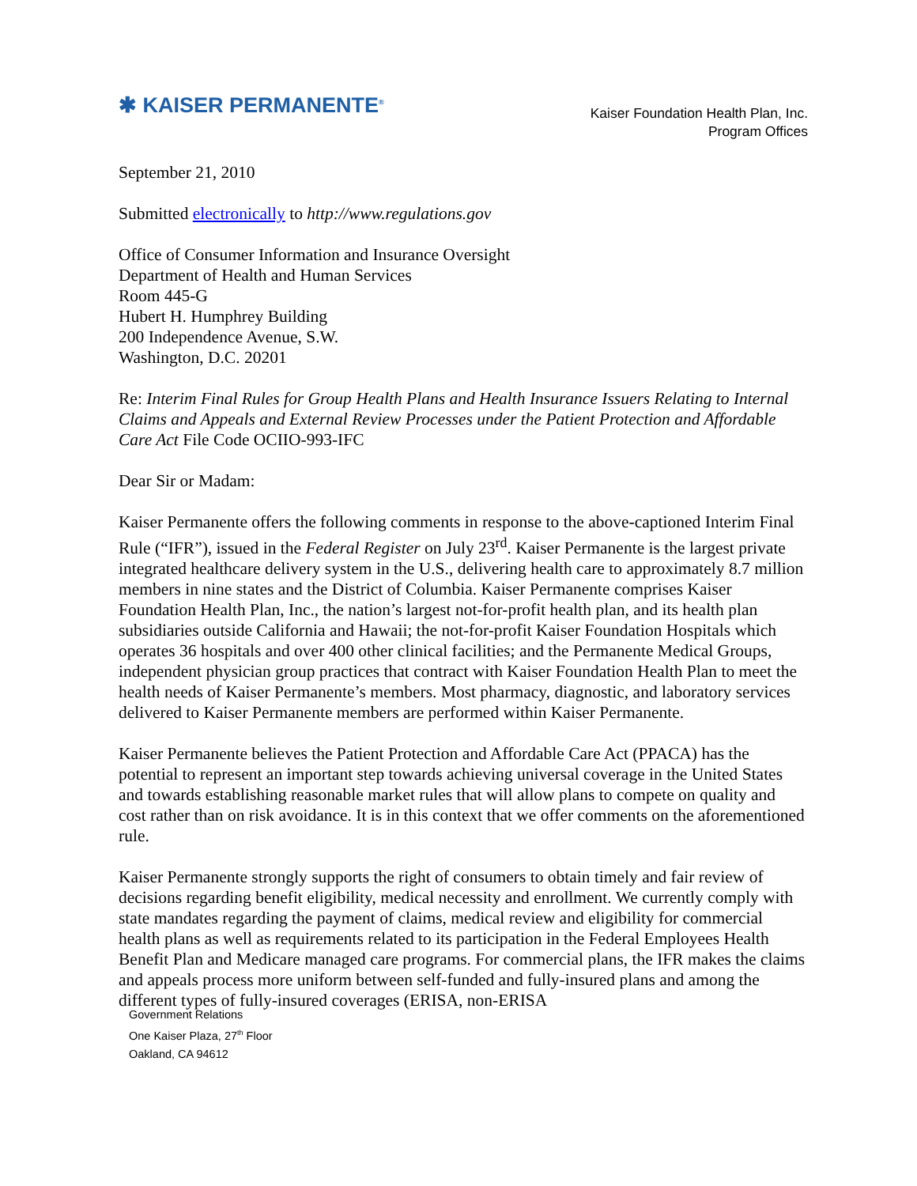✱ KAISER PERMANENTE<sup>®</sup>
Kaiser Foundation Health Plan, Inc.
Program Offices
September 21, 2010
Submitted electronically to http://www.regulations.gov
Office of Consumer Information and Insurance Oversight
Department of Health and Human Services
Room 445-G
Hubert H. Humphrey Building
200 Independence Avenue, S.W.
Washington, D.C. 20201
Re: Interim Final Rules for Group Health Plans and Health Insurance Issuers Relating to Internal Claims and Appeals and External Review Processes under the Patient Protection and Affordable Care Act File Code OCIIO-993-IFC
Dear Sir or Madam:
Kaiser Permanente offers the following comments in response to the above-captioned Interim Final Rule (“IFR”), issued in the Federal Register on July 23<sup>rd</sup>. Kaiser Permanente is the largest private integrated healthcare delivery system in the U.S., delivering health care to approximately 8.7 million members in nine states and the District of Columbia. Kaiser Permanente comprises Kaiser Foundation Health Plan, Inc., the nation’s largest not-for-profit health plan, and its health plan subsidiaries outside California and Hawaii; the not-for-profit Kaiser Foundation Hospitals which operates 36 hospitals and over 400 other clinical facilities; and the Permanente Medical Groups, independent physician group practices that contract with Kaiser Foundation Health Plan to meet the health needs of Kaiser Permanente’s members. Most pharmacy, diagnostic, and laboratory services delivered to Kaiser Permanente members are performed within Kaiser Permanente.
Kaiser Permanente believes the Patient Protection and Affordable Care Act (PPACA) has the potential to represent an important step towards achieving universal coverage in the United States and towards establishing reasonable market rules that will allow plans to compete on quality and cost rather than on risk avoidance. It is in this context that we offer comments on the aforementioned rule.
Kaiser Permanente strongly supports the right of consumers to obtain timely and fair review of decisions regarding benefit eligibility, medical necessity and enrollment. We currently comply with state mandates regarding the payment of claims, medical review and eligibility for commercial health plans as well as requirements related to its participation in the Federal Employees Health Benefit Plan and Medicare managed care programs. For commercial plans, the IFR makes the claims and appeals process more uniform between self-funded and fully-insured plans and among the different types of fully-insured coverages (ERISA, non-ERISA
Government Relations
One Kaiser Plaza, 27<sup>th</sup> Floor
Oakland, CA 94612